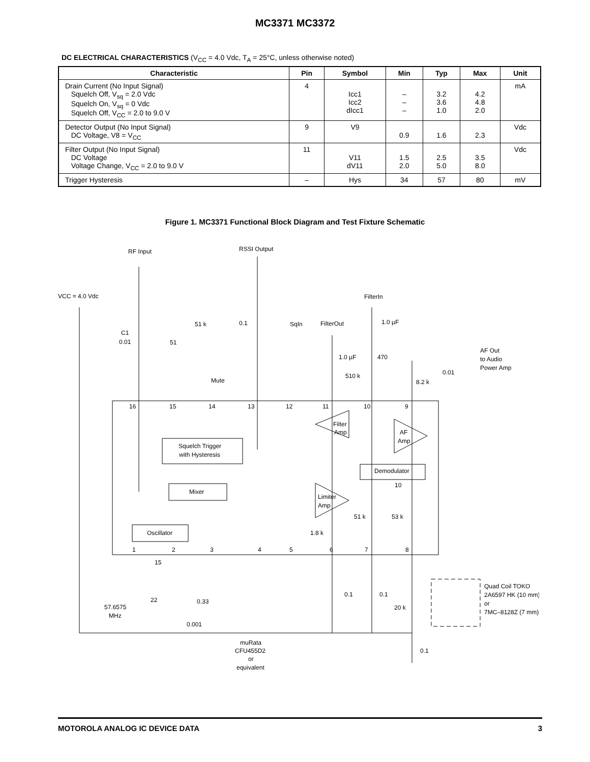MC3371 MC3372
DC ELECTRICAL CHARACTERISTICS (V<sub>CC</sub> = 4.0 Vdc, T<sub>A</sub> = 25°C, unless otherwise noted)
| Characteristic | Pin | Symbol | Min | Typ | Max | Unit |
| --- | --- | --- | --- | --- | --- | --- |
| Drain Current (No Input Signal) Squelch Off, V<sub>sq</sub> = 2.0 Vdc Squelch On, V<sub>sq</sub> = 0 Vdc Squelch Off, V<sub>CC</sub> = 2.0 to 9.0 V | 4 | Icc1 Icc2 dIcc1 | – – – | 3.2 3.6 1.0 | 4.2 4.8 2.0 | mA |
| Detector Output (No Input Signal) DC Voltage, V8 = V<sub>CC</sub> | 9 | V9 | 0.9 | 1.6 | 2.3 | Vdc |
| Filter Output (No Input Signal) DC Voltage Voltage Change, V<sub>CC</sub> = 2.0 to 9.0 V | 11 | V11 dV11 | 1.5 2.0 | 2.5 5.0 | 3.5 8.0 | Vdc |
| Trigger Hysteresis | – | Hys | 34 | 57 | 80 | mV |
Figure 1. MC3371 Functional Block Diagram and Test Fixture Schematic
RF Input
RSSI Output
VCC = 4.0 Vdc
FilterIn
51 k
0.1
SqIn
FilterOut
1.0 µF
C1
0.01
51
AF Out
to Audio
Power Amp
1.0 µF
470
0.01
510 k
Mute
8.2 k
16
15
14
13
12
11
10
9
Filter
Amp
AF
Amp
Squelch Trigger
with Hysteresis
Demodulator
10
Mixer
Limiter
Amp
51 k
53 k
1.8 k
Oscillator
1
2
3
4
5
6
7
8
15
Quad Coil TOKO
2A6597 HK (10 mm)
or
7MC–8128Z (7 mm)
0.1
0.1
22
0.33
57.6575
MHz
20 k
0.001
muRata
CFU455D2
or
equivalent
0.1
MOTOROLA ANALOG IC DEVICE DATA 3